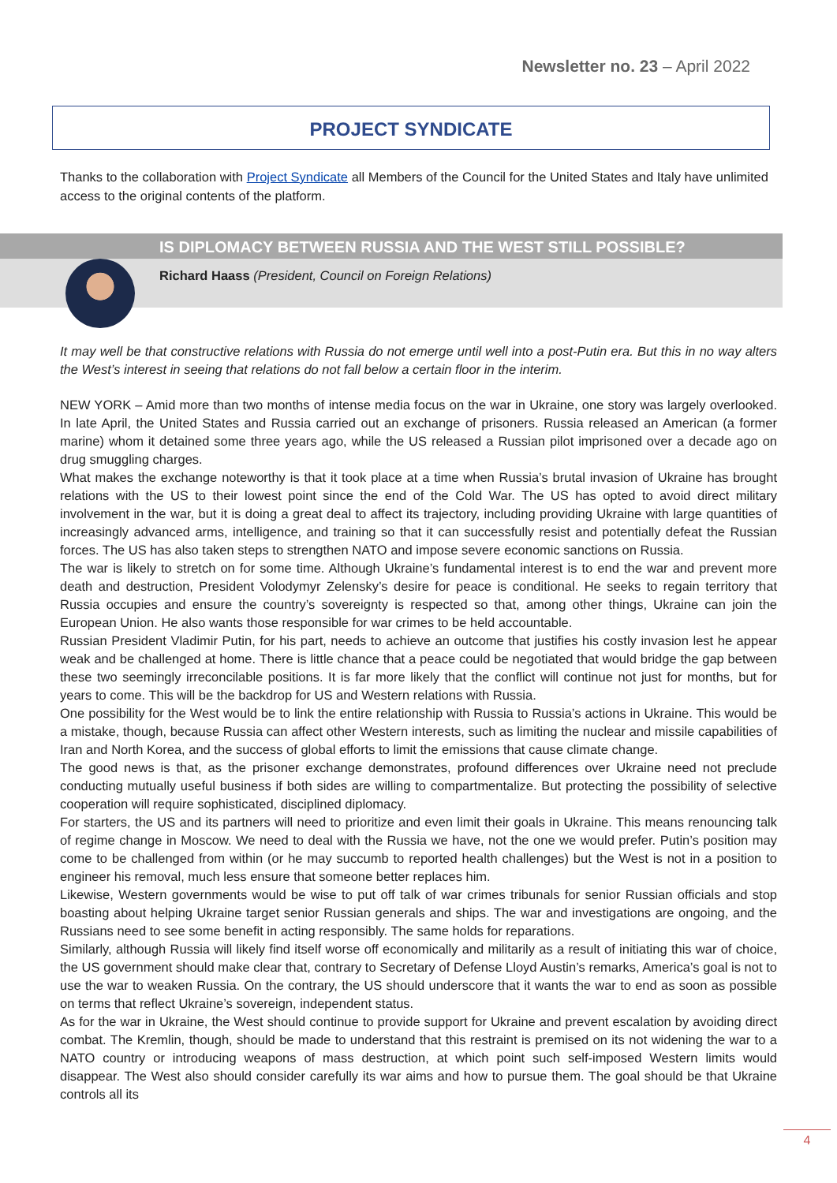Newsletter no. 23 – April 2022
PROJECT SYNDICATE
Thanks to the collaboration with Project Syndicate all Members of the Council for the United States and Italy have unlimited access to the original contents of the platform.
IS DIPLOMACY BETWEEN RUSSIA AND THE WEST STILL POSSIBLE?
Richard Haass (President, Council on Foreign Relations)
It may well be that constructive relations with Russia do not emerge until well into a post-Putin era. But this in no way alters the West’s interest in seeing that relations do not fall below a certain floor in the interim.
NEW YORK – Amid more than two months of intense media focus on the war in Ukraine, one story was largely overlooked. In late April, the United States and Russia carried out an exchange of prisoners. Russia released an American (a former marine) whom it detained some three years ago, while the US released a Russian pilot imprisoned over a decade ago on drug smuggling charges.
What makes the exchange noteworthy is that it took place at a time when Russia’s brutal invasion of Ukraine has brought relations with the US to their lowest point since the end of the Cold War. The US has opted to avoid direct military involvement in the war, but it is doing a great deal to affect its trajectory, including providing Ukraine with large quantities of increasingly advanced arms, intelligence, and training so that it can successfully resist and potentially defeat the Russian forces. The US has also taken steps to strengthen NATO and impose severe economic sanctions on Russia.
The war is likely to stretch on for some time. Although Ukraine’s fundamental interest is to end the war and prevent more death and destruction, President Volodymyr Zelensky’s desire for peace is conditional. He seeks to regain territory that Russia occupies and ensure the country’s sovereignty is respected so that, among other things, Ukraine can join the European Union. He also wants those responsible for war crimes to be held accountable.
Russian President Vladimir Putin, for his part, needs to achieve an outcome that justifies his costly invasion lest he appear weak and be challenged at home. There is little chance that a peace could be negotiated that would bridge the gap between these two seemingly irreconcilable positions. It is far more likely that the conflict will continue not just for months, but for years to come. This will be the backdrop for US and Western relations with Russia.
One possibility for the West would be to link the entire relationship with Russia to Russia’s actions in Ukraine. This would be a mistake, though, because Russia can affect other Western interests, such as limiting the nuclear and missile capabilities of Iran and North Korea, and the success of global efforts to limit the emissions that cause climate change.
The good news is that, as the prisoner exchange demonstrates, profound differences over Ukraine need not preclude conducting mutually useful business if both sides are willing to compartmentalize. But protecting the possibility of selective cooperation will require sophisticated, disciplined diplomacy.
For starters, the US and its partners will need to prioritize and even limit their goals in Ukraine. This means renouncing talk of regime change in Moscow. We need to deal with the Russia we have, not the one we would prefer. Putin’s position may come to be challenged from within (or he may succumb to reported health challenges) but the West is not in a position to engineer his removal, much less ensure that someone better replaces him.
Likewise, Western governments would be wise to put off talk of war crimes tribunals for senior Russian officials and stop boasting about helping Ukraine target senior Russian generals and ships. The war and investigations are ongoing, and the Russians need to see some benefit in acting responsibly. The same holds for reparations.
Similarly, although Russia will likely find itself worse off economically and militarily as a result of initiating this war of choice, the US government should make clear that, contrary to Secretary of Defense Lloyd Austin’s remarks, America’s goal is not to use the war to weaken Russia. On the contrary, the US should underscore that it wants the war to end as soon as possible on terms that reflect Ukraine’s sovereign, independent status.
As for the war in Ukraine, the West should continue to provide support for Ukraine and prevent escalation by avoiding direct combat. The Kremlin, though, should be made to understand that this restraint is premised on its not widening the war to a NATO country or introducing weapons of mass destruction, at which point such self-imposed Western limits would disappear. The West also should consider carefully its war aims and how to pursue them. The goal should be that Ukraine controls all its
4